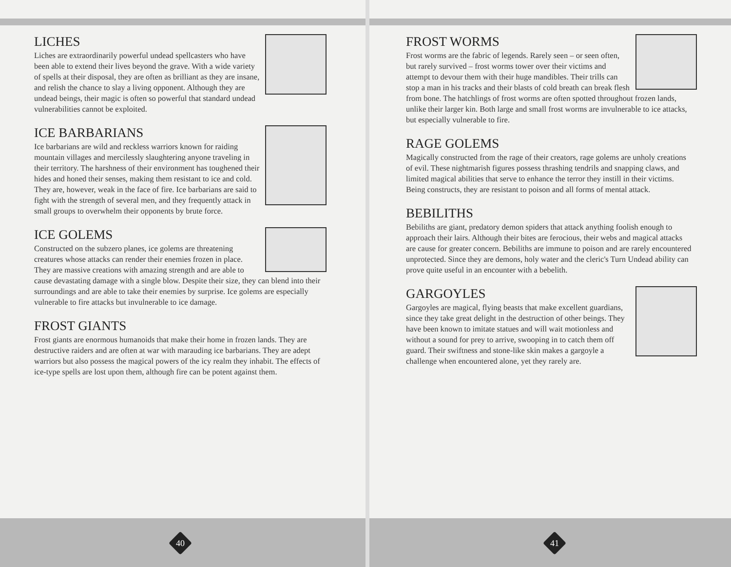LICHES
Liches are extraordinarily powerful undead spellcasters who have been able to extend their lives beyond the grave. With a wide variety of spells at their disposal, they are often as brilliant as they are insane, and relish the chance to slay a living opponent. Although they are undead beings, their magic is often so powerful that standard undead vulnerabilities cannot be exploited.
ICE BARBARIANS
Ice barbarians are wild and reckless warriors known for raiding mountain villages and mercilessly slaughtering anyone traveling in their territory. The harshness of their environment has toughened their hides and honed their senses, making them resistant to ice and cold. They are, however, weak in the face of fire. Ice barbarians are said to fight with the strength of several men, and they frequently attack in small groups to overwhelm their opponents by brute force.
ICE GOLEMS
Constructed on the subzero planes, ice golems are threatening creatures whose attacks can render their enemies frozen in place. They are massive creations with amazing strength and are able to cause devastating damage with a single blow. Despite their size, they can blend into their surroundings and are able to take their enemies by surprise. Ice golems are especially vulnerable to fire attacks but invulnerable to ice damage.
FROST GIANTS
Frost giants are enormous humanoids that make their home in frozen lands. They are destructive raiders and are often at war with marauding ice barbarians. They are adept warriors but also possess the magical powers of the icy realm they inhabit. The effects of ice-type spells are lost upon them, although fire can be potent against them.
40
FROST WORMS
Frost worms are the fabric of legends. Rarely seen – or seen often, but rarely survived – frost worms tower over their victims and attempt to devour them with their huge mandibles. Their trills can stop a man in his tracks and their blasts of cold breath can break flesh from bone. The hatchlings of frost worms are often spotted throughout frozen lands, unlike their larger kin. Both large and small frost worms are invulnerable to ice attacks, but especially vulnerable to fire.
RAGE GOLEMS
Magically constructed from the rage of their creators, rage golems are unholy creations of evil. These nightmarish figures possess thrashing tendrils and snapping claws, and limited magical abilities that serve to enhance the terror they instill in their victims. Being constructs, they are resistant to poison and all forms of mental attack.
BEBILITHS
Bebiliths are giant, predatory demon spiders that attack anything foolish enough to approach their lairs. Although their bites are ferocious, their webs and magical attacks are cause for greater concern. Bebiliths are immune to poison and are rarely encountered unprotected. Since they are demons, holy water and the cleric's Turn Undead ability can prove quite useful in an encounter with a bebelith.
GARGOYLES
Gargoyles are magical, flying beasts that make excellent guardians, since they take great delight in the destruction of other beings. They have been known to imitate statues and will wait motionless and without a sound for prey to arrive, swooping in to catch them off guard. Their swiftness and stone-like skin makes a gargoyle a challenge when encountered alone, yet they rarely are.
41